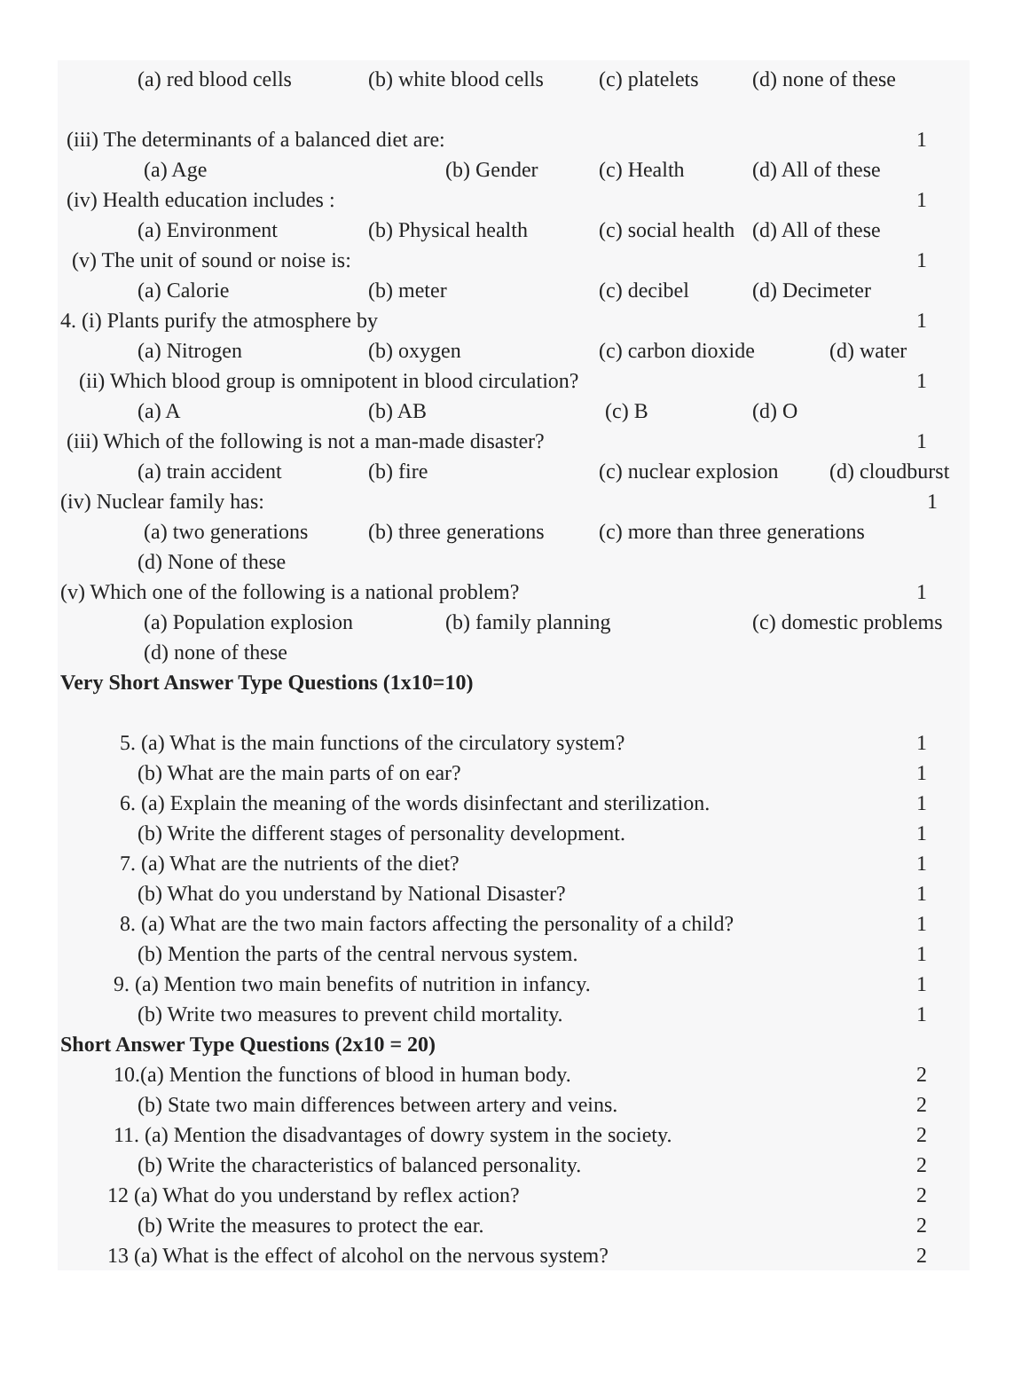(a) red blood cells (b) white blood cells (c) platelets (d) none of these
(iii) The determinants of a balanced diet are: 1
(a) Age (b) Gender (c) Health (d) All of these
(iv) Health education includes : 1
(a) Environment (b) Physical health (c) social health (d) All of these
(v) The unit of sound or noise is: 1
(a) Calorie (b) meter (c) decibel (d) Decimeter
4. (i) Plants purify the atmosphere by 1
(a) Nitrogen (b) oxygen (c) carbon dioxide (d) water
(ii) Which blood group is omnipotent in blood circulation? 1
(a) A (b) AB (c) B (d) O
(iii) Which of the following is not a man-made disaster? 1
(a) train accident (b) fire (c) nuclear explosion (d) cloudburst
(iv) Nuclear family has: 1
(a) two generations (b) three generations (c) more than three generations
(d) None of these
(v) Which one of the following is a national problem? 1
(a) Population explosion (b) family planning (c) domestic problems
(d) none of these
Very Short Answer Type Questions (1x10=10)
5. (a) What is the main functions of the circulatory system? 1
(b) What are the main parts of on ear? 1
6. (a) Explain the meaning of the words disinfectant and sterilization. 1
(b) Write the different stages of personality development. 1
7. (a) What are the nutrients of the diet? 1
(b) What do you understand by National Disaster? 1
8. (a) What are the two main factors affecting the personality of a child? 1
(b) Mention the parts of the central nervous system. 1
9. (a) Mention two main benefits of nutrition in infancy. 1
(b) Write two measures to prevent child mortality. 1
Short Answer Type Questions (2x10 = 20)
10.(a) Mention the functions of blood in human body. 2
(b) State two main differences between artery and veins. 2
11. (a) Mention the disadvantages of dowry system in the society. 2
(b) Write the characteristics of balanced personality. 2
12 (a) What do you understand by reflex action? 2
(b) Write the measures to protect the ear. 2
13 (a) What is the effect of alcohol on the nervous system? 2